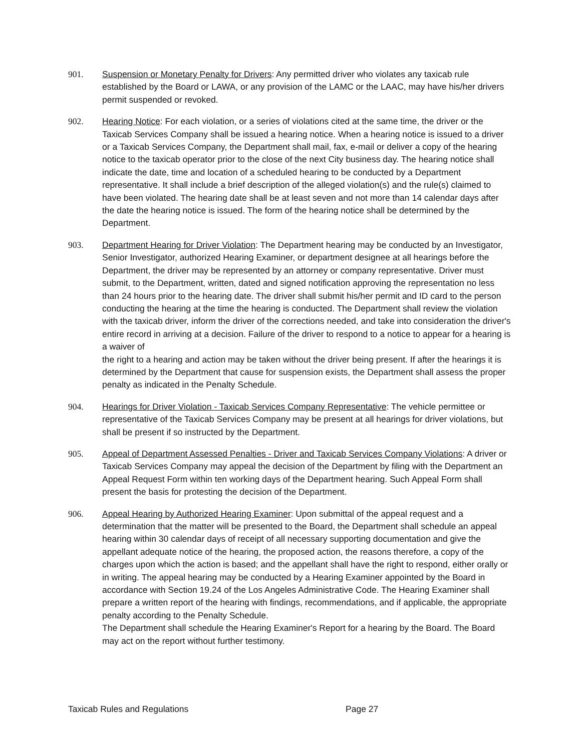901. Suspension or Monetary Penalty for Drivers: Any permitted driver who violates any taxicab rule established by the Board or LAWA, or any provision of the LAMC or the LAAC, may have his/her drivers permit suspended or revoked.
902. Hearing Notice: For each violation, or a series of violations cited at the same time, the driver or the Taxicab Services Company shall be issued a hearing notice. When a hearing notice is issued to a driver or a Taxicab Services Company, the Department shall mail, fax, e-mail or deliver a copy of the hearing notice to the taxicab operator prior to the close of the next City business day. The hearing notice shall indicate the date, time and location of a scheduled hearing to be conducted by a Department representative. It shall include a brief description of the alleged violation(s) and the rule(s) claimed to have been violated. The hearing date shall be at least seven and not more than 14 calendar days after the date the hearing notice is issued. The form of the hearing notice shall be determined by the Department.
903. Department Hearing for Driver Violation: The Department hearing may be conducted by an Investigator, Senior Investigator, authorized Hearing Examiner, or department designee at all hearings before the Department, the driver may be represented by an attorney or company representative. Driver must submit, to the Department, written, dated and signed notification approving the representation no less than 24 hours prior to the hearing date. The driver shall submit his/her permit and ID card to the person conducting the hearing at the time the hearing is conducted. The Department shall review the violation with the taxicab driver, inform the driver of the corrections needed, and take into consideration the driver's entire record in arriving at a decision. Failure of the driver to respond to a notice to appear for a hearing is a waiver of
the right to a hearing and action may be taken without the driver being present. If after the hearings it is determined by the Department that cause for suspension exists, the Department shall assess the proper penalty as indicated in the Penalty Schedule.
904. Hearings for Driver Violation - Taxicab Services Company Representative: The vehicle permittee or representative of the Taxicab Services Company may be present at all hearings for driver violations, but shall be present if so instructed by the Department.
905. Appeal of Department Assessed Penalties - Driver and Taxicab Services Company Violations: A driver or Taxicab Services Company may appeal the decision of the Department by filing with the Department an Appeal Request Form within ten working days of the Department hearing. Such Appeal Form shall present the basis for protesting the decision of the Department.
906. Appeal Hearing by Authorized Hearing Examiner: Upon submittal of the appeal request and a determination that the matter will be presented to the Board, the Department shall schedule an appeal hearing within 30 calendar days of receipt of all necessary supporting documentation and give the appellant adequate notice of the hearing, the proposed action, the reasons therefore, a copy of the charges upon which the action is based; and the appellant shall have the right to respond, either orally or in writing. The appeal hearing may be conducted by a Hearing Examiner appointed by the Board in accordance with Section 19.24 of the Los Angeles Administrative Code. The Hearing Examiner shall prepare a written report of the hearing with findings, recommendations, and if applicable, the appropriate penalty according to the Penalty Schedule.
The Department shall schedule the Hearing Examiner's Report for a hearing by the Board. The Board may act on the report without further testimony.
Taxicab Rules and Regulations Page 27